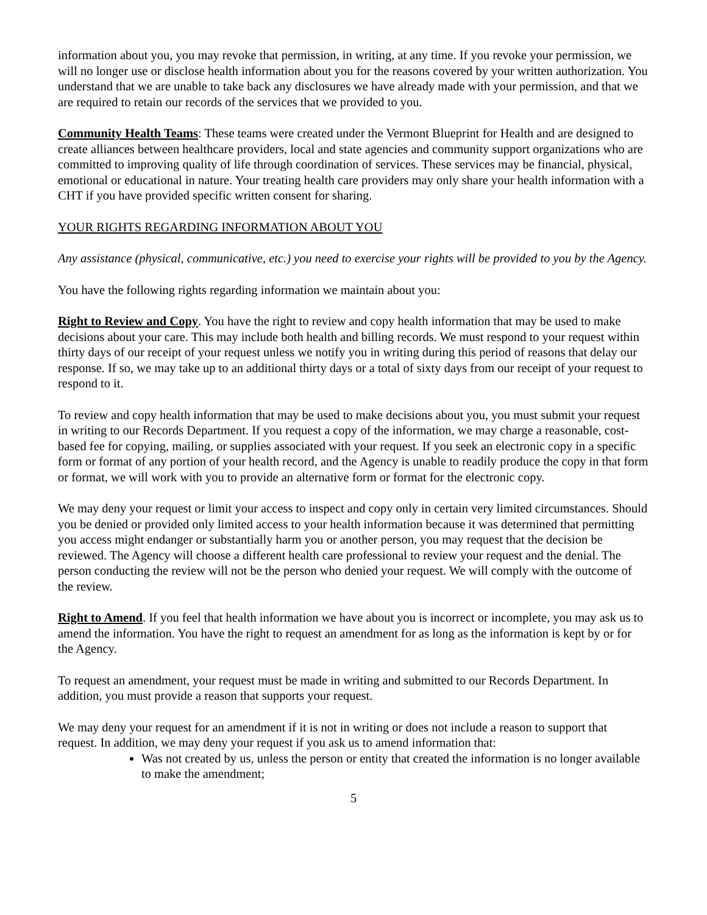information about you, you may revoke that permission, in writing, at any time. If you revoke your permission, we will no longer use or disclose health information about you for the reasons covered by your written authorization. You understand that we are unable to take back any disclosures we have already made with your permission, and that we are required to retain our records of the services that we provided to you.
Community Health Teams: These teams were created under the Vermont Blueprint for Health and are designed to create alliances between healthcare providers, local and state agencies and community support organizations who are committed to improving quality of life through coordination of services. These services may be financial, physical, emotional or educational in nature. Your treating health care providers may only share your health information with a CHT if you have provided specific written consent for sharing.
YOUR RIGHTS REGARDING INFORMATION ABOUT YOU
Any assistance (physical, communicative, etc.) you need to exercise your rights will be provided to you by the Agency.
You have the following rights regarding information we maintain about you:
Right to Review and Copy. You have the right to review and copy health information that may be used to make decisions about your care. This may include both health and billing records. We must respond to your request within thirty days of our receipt of your request unless we notify you in writing during this period of reasons that delay our response. If so, we may take up to an additional thirty days or a total of sixty days from our receipt of your request to respond to it.
To review and copy health information that may be used to make decisions about you, you must submit your request in writing to our Records Department. If you request a copy of the information, we may charge a reasonable, cost-based fee for copying, mailing, or supplies associated with your request. If you seek an electronic copy in a specific form or format of any portion of your health record, and the Agency is unable to readily produce the copy in that form or format, we will work with you to provide an alternative form or format for the electronic copy.
We may deny your request or limit your access to inspect and copy only in certain very limited circumstances. Should you be denied or provided only limited access to your health information because it was determined that permitting you access might endanger or substantially harm you or another person, you may request that the decision be reviewed. The Agency will choose a different health care professional to review your request and the denial. The person conducting the review will not be the person who denied your request. We will comply with the outcome of the review.
Right to Amend. If you feel that health information we have about you is incorrect or incomplete, you may ask us to amend the information. You have the right to request an amendment for as long as the information is kept by or for the Agency.
To request an amendment, your request must be made in writing and submitted to our Records Department. In addition, you must provide a reason that supports your request.
We may deny your request for an amendment if it is not in writing or does not include a reason to support that request. In addition, we may deny your request if you ask us to amend information that:
Was not created by us, unless the person or entity that created the information is no longer available to make the amendment;
5